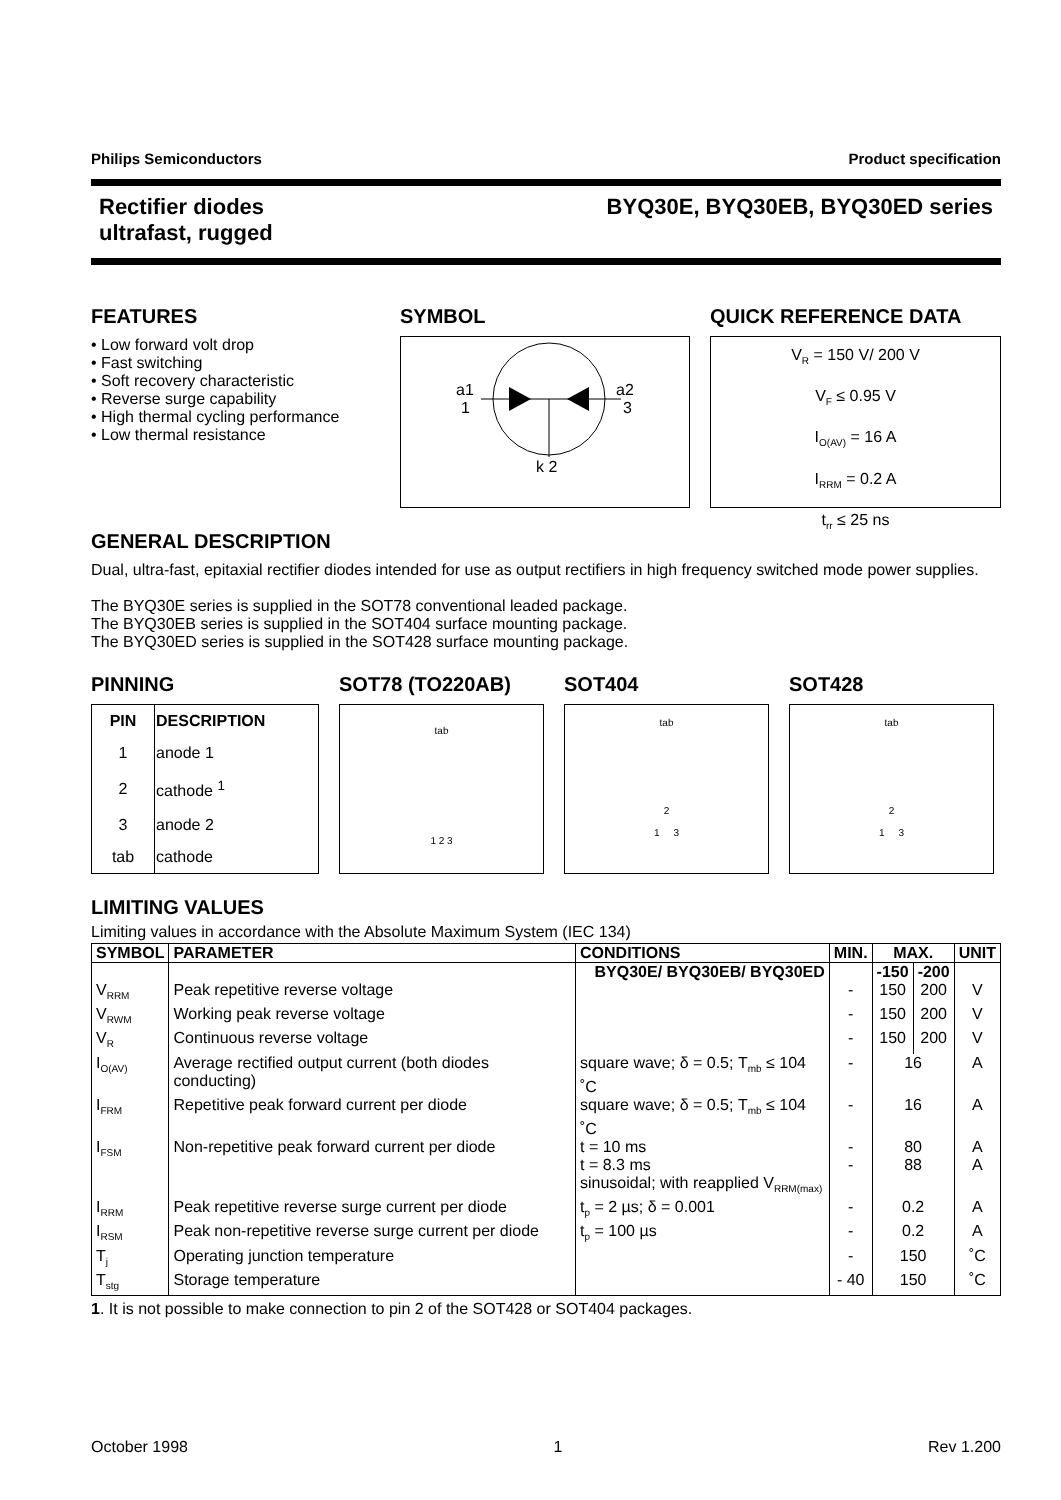Philips Semiconductors Product specification
Rectifier diodes
ultrafast, rugged
BYQ30E, BYQ30EB, BYQ30ED series
FEATURES
• Low forward volt drop
• Fast switching
• Soft recovery characteristic
• Reverse surge capability
• High thermal cycling performance
• Low thermal resistance
SYMBOL
a1
1
a2
3
k 2
QUICK REFERENCE DATA
V<sub>R</sub> = 150 V/ 200 V
V<sub>F</sub> ≤ 0.95 V
I<sub>O(AV)</sub> = 16 A
I<sub>RRM</sub> = 0.2 A
t<sub>rr</sub> ≤ 25 ns
GENERAL DESCRIPTION
Dual, ultra-fast, epitaxial rectifier diodes intended for use as output rectifiers in high frequency switched mode power supplies.
The BYQ30E series is supplied in the SOT78 conventional leaded package.
The BYQ30EB series is supplied in the SOT404 surface mounting package.
The BYQ30ED series is supplied in the SOT428 surface mounting package.
PINNING
| PIN | DESCRIPTION |
| --- | --- |
| 1 | anode 1 |
| 2 | cathode <sup>1</sup> |
| 3 | anode 2 |
| tab | cathode |
SOT78 (TO220AB)
tab
1 2 3
SOT404
tab
2
1 3
SOT428
tab
2
1 3
LIMITING VALUES
Limiting values in accordance with the Absolute Maximum System (IEC 134)
| SYMBOL | PARAMETER | CONDITIONS | MIN. | MAX. | | UNIT |
| --- | --- | --- | --- | --- | --- | --- |
| | | BYQ30E/ BYQ30EB/ BYQ30ED | | -150 | -200 | |
| V<sub>RRM</sub> | Peak repetitive reverse voltage | | - | 150 | 200 | V |
| V<sub>RWM</sub> | Working peak reverse voltage | | - | 150 | 200 | V |
| V<sub>R</sub> | Continuous reverse voltage | | - | 150 | 200 | V |
| I<sub>O(AV)</sub> | Average rectified output current (both diodes conducting) | square wave; δ = 0.5; T<sub>mb</sub> ≤ 104 ˚C | - | 16 | | A |
| I<sub>FRM</sub> | Repetitive peak forward current per diode | square wave; δ = 0.5; T<sub>mb</sub> ≤ 104 ˚C | - | 16 | | A |
| I<sub>FSM</sub> | Non-repetitive peak forward current per diode | t = 10 ms t = 8.3 ms sinusoidal; with reapplied V<sub>RRM(max)</sub> | - - | 80 88 | | A A |
| I<sub>RRM</sub> | Peak repetitive reverse surge current per diode | t<sub>p</sub> = 2 µs; δ = 0.001 | - | 0.2 | | A |
| I<sub>RSM</sub> | Peak non-repetitive reverse surge current per diode | t<sub>p</sub> = 100 µs | - | 0.2 | | A |
| T<sub>j</sub> | Operating junction temperature | | - | 150 | | ˚C |
| T<sub>stg</sub> | Storage temperature | | - 40 | 150 | | ˚C |
1. It is not possible to make connection to pin 2 of the SOT428 or SOT404 packages.
October 1998 1 Rev 1.200